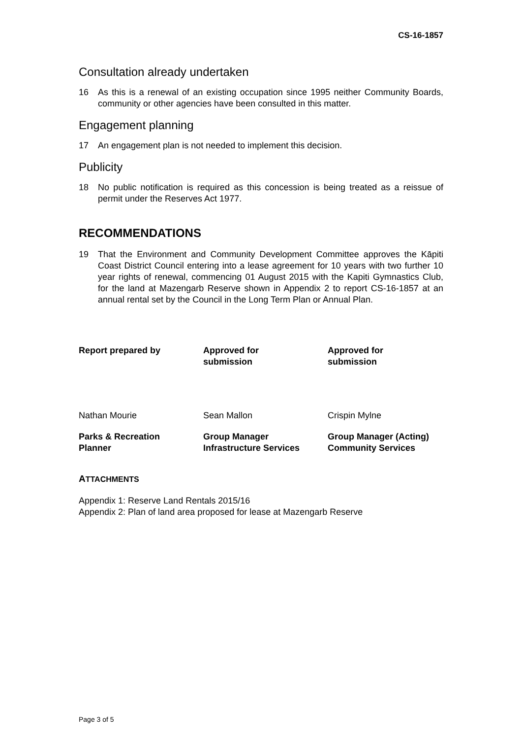CS-16-1857
Consultation already undertaken
16 As this is a renewal of an existing occupation since 1995 neither Community Boards, community or other agencies have been consulted in this matter.
Engagement planning
17 An engagement plan is not needed to implement this decision.
Publicity
18 No public notification is required as this concession is being treated as a reissue of permit under the Reserves Act 1977.
RECOMMENDATIONS
19 That the Environment and Community Development Committee approves the Kāpiti Coast District Council entering into a lease agreement for 10 years with two further 10 year rights of renewal, commencing 01 August 2015 with the Kapiti Gymnastics Club, for the land at Mazengarb Reserve shown in Appendix 2 to report CS-16-1857 at an annual rental set by the Council in the Long Term Plan or Annual Plan.
Report prepared by
Approved for
submission
Approved for
submission
Nathan Mourie
Sean Mallon
Crispin Mylne
Parks & Recreation
Planner
Group Manager
Infrastructure Services
Group Manager (Acting)
Community Services
ATTACHMENTS
Appendix 1: Reserve Land Rentals 2015/16
Appendix 2: Plan of land area proposed for lease at Mazengarb Reserve
Page 3 of 5